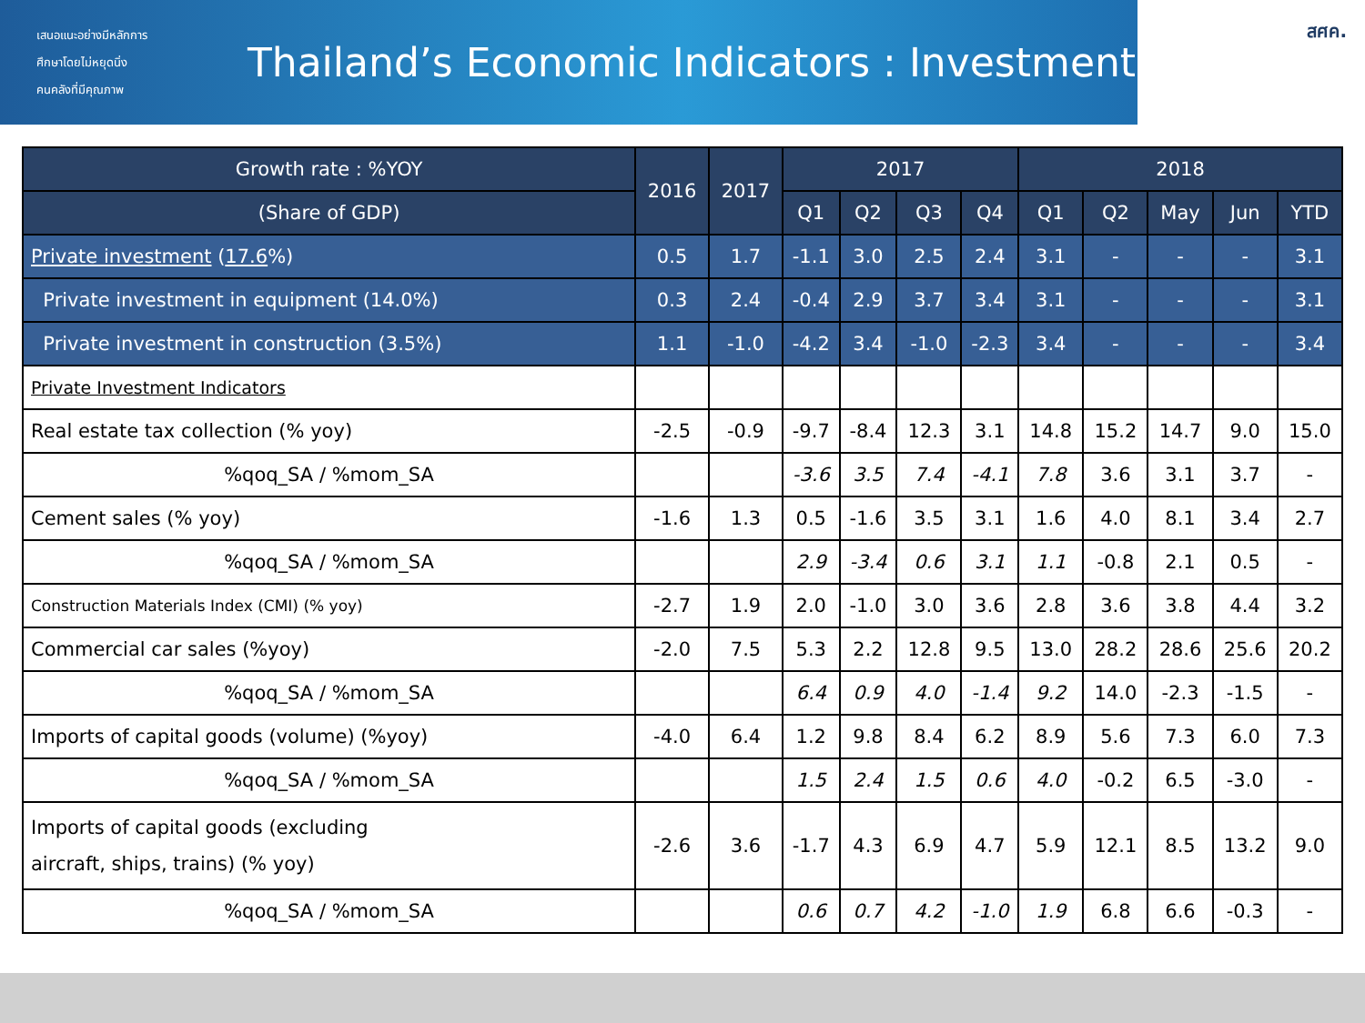เสนอแนะอย่างมีหลักการ
ศึกษาโดยไม่หยุดนิ่ง
คนคลังที่มีคุณภาพ
Thailand’s Economic Indicators : Investment
สศค.
| Growth rate : %YOY | 2016 | 2017 | 2017 | | | | 2018 | | | | |
| --- | --- | --- | --- | --- | --- | --- | --- | --- | --- | --- | --- |
| (Share of GDP) | | | Q1 | Q2 | Q3 | Q4 | Q1 | Q2 | May | Jun | YTD |
| Private investment ( 17.6 %) | 0.5 | 1.7 | -1.1 | 3.0 | 2.5 | 2.4 | 3.1 | - | - | - | 3.1 |
| Private investment in equipment (14.0%) | 0.3 | 2.4 | -0.4 | 2.9 | 3.7 | 3.4 | 3.1 | - | - | - | 3.1 |
| Private investment in construction (3.5%) | 1.1 | -1.0 | -4.2 | 3.4 | -1.0 | -2.3 | 3.4 | - | - | - | 3.4 |
| Private Investment Indicators | | | | | | | | | | | |
| Real estate tax collection (% yoy) | -2.5 | -0.9 | -9.7 | -8.4 | 12.3 | 3.1 | 14.8 | 15.2 | 14.7 | 9.0 | 15.0 |
| %qoq_SA / %mom_SA | | | -3.6 | 3.5 | 7.4 | -4.1 | 7.8 | 3.6 | 3.1 | 3.7 | - |
| Cement sales (% yoy) | -1.6 | 1.3 | 0.5 | -1.6 | 3.5 | 3.1 | 1.6 | 4.0 | 8.1 | 3.4 | 2.7 |
| %qoq_SA / %mom_SA | | | 2.9 | -3.4 | 0.6 | 3.1 | 1.1 | -0.8 | 2.1 | 0.5 | - |
| Construction Materials Index (CMI) (% yoy) | -2.7 | 1.9 | 2.0 | -1.0 | 3.0 | 3.6 | 2.8 | 3.6 | 3.8 | 4.4 | 3.2 |
| Commercial car sales (%yoy) | -2.0 | 7.5 | 5.3 | 2.2 | 12.8 | 9.5 | 13.0 | 28.2 | 28.6 | 25.6 | 20.2 |
| %qoq_SA / %mom_SA | | | 6.4 | 0.9 | 4.0 | -1.4 | 9.2 | 14.0 | -2.3 | -1.5 | - |
| Imports of capital goods (volume) (%yoy) | -4.0 | 6.4 | 1.2 | 9.8 | 8.4 | 6.2 | 8.9 | 5.6 | 7.3 | 6.0 | 7.3 |
| %qoq_SA / %mom_SA | | | 1.5 | 2.4 | 1.5 | 0.6 | 4.0 | -0.2 | 6.5 | -3.0 | - |
| Imports of capital goods (excluding aircraft, ships, trains) (% yoy) | -2.6 | 3.6 | -1.7 | 4.3 | 6.9 | 4.7 | 5.9 | 12.1 | 8.5 | 13.2 | 9.0 |
| %qoq_SA / %mom_SA | | | 0.6 | 0.7 | 4.2 | -1.0 | 1.9 | 6.8 | 6.6 | -0.3 | - |